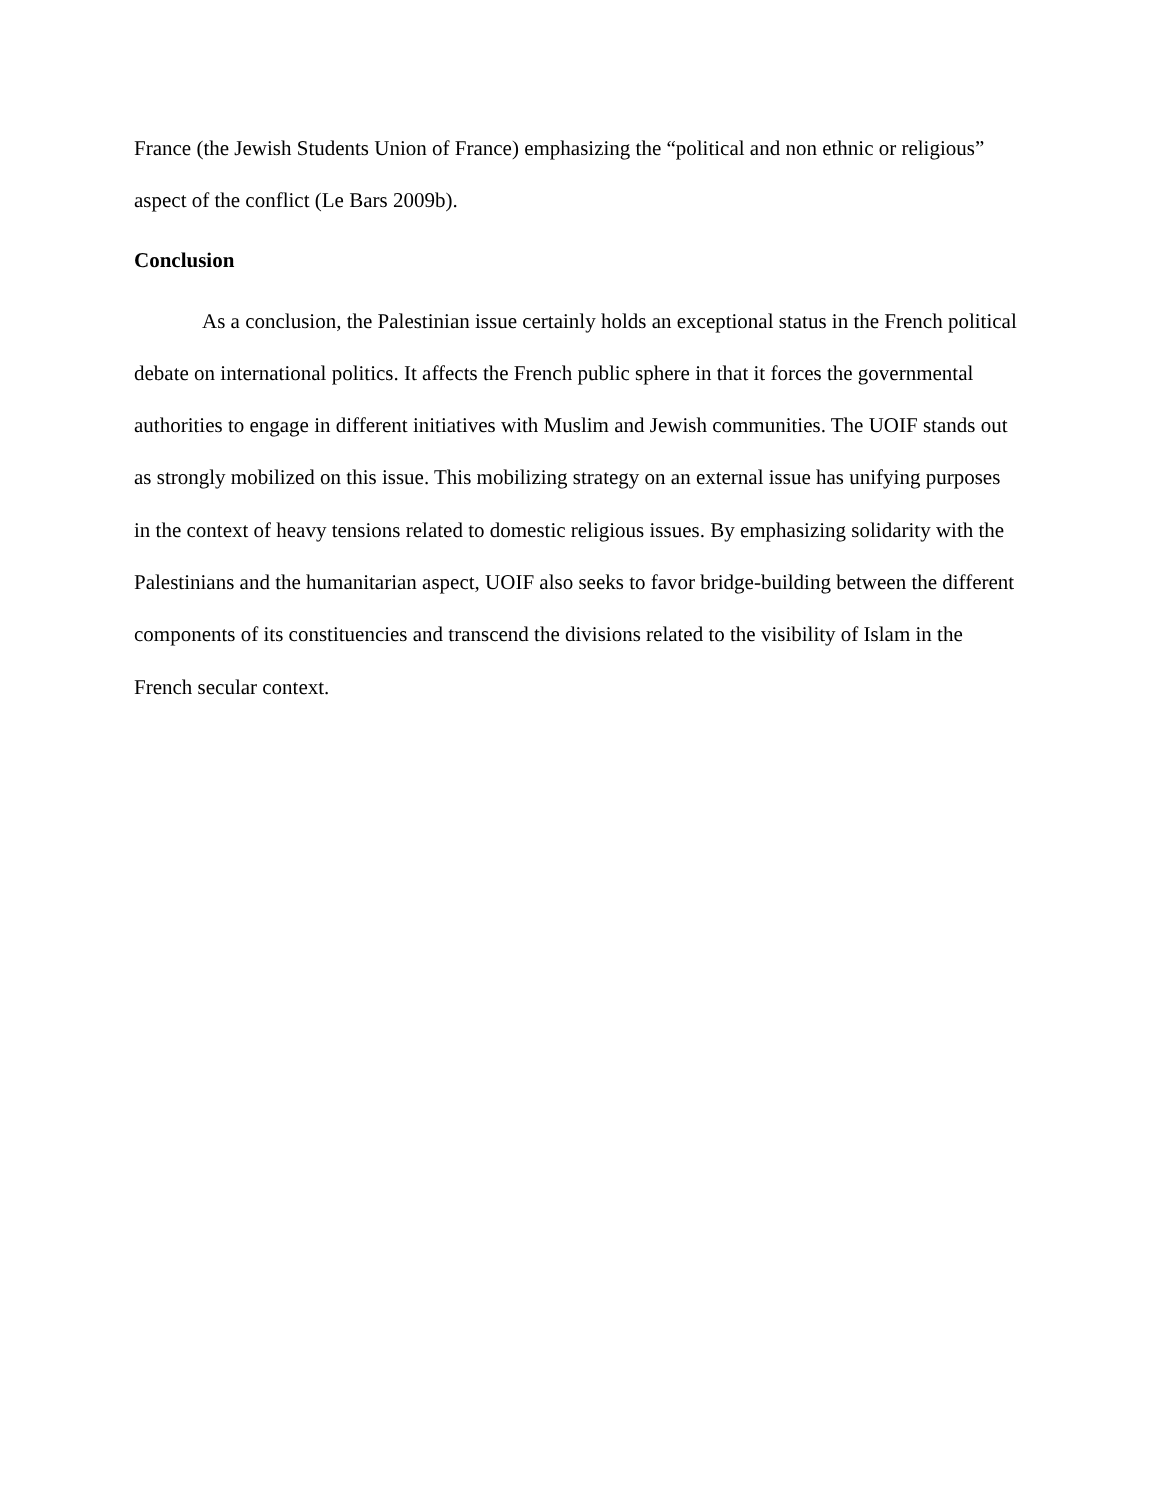France (the Jewish Students Union of France) emphasizing the “political and non ethnic or religious” aspect of the conflict (Le Bars 2009b).
Conclusion
As a conclusion, the Palestinian issue certainly holds an exceptional status in the French political debate on international politics. It affects the French public sphere in that it forces the governmental authorities to engage in different initiatives with Muslim and Jewish communities. The UOIF stands out as strongly mobilized on this issue. This mobilizing strategy on an external issue has unifying purposes in the context of heavy tensions related to domestic religious issues. By emphasizing solidarity with the Palestinians and the humanitarian aspect, UOIF also seeks to favor bridge-building between the different components of its constituencies and transcend the divisions related to the visibility of Islam in the French secular context.